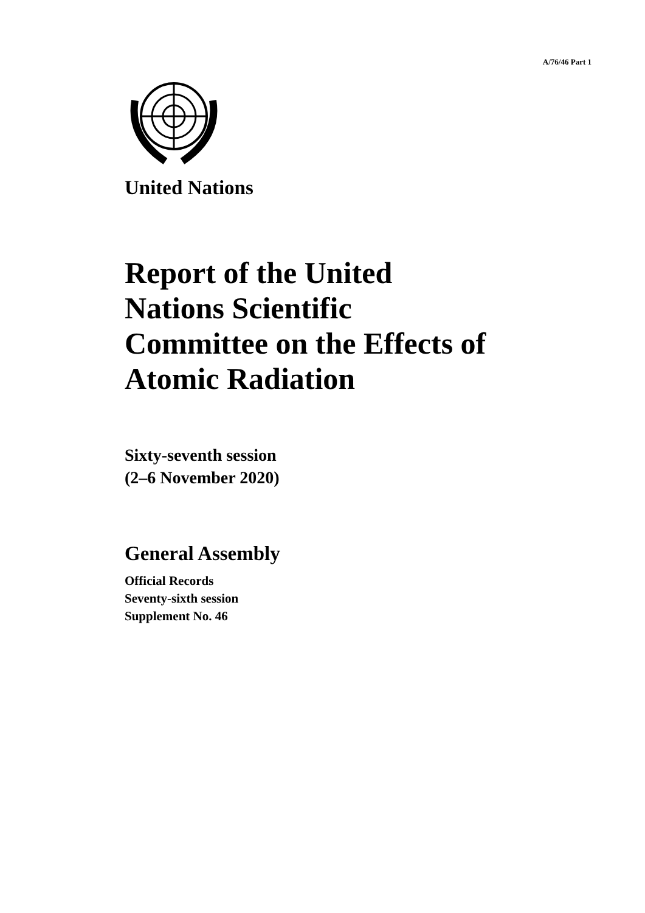A/76/46 Part 1
United Nations
Report of the United
Nations Scientific
Committee on the Effects of
Atomic Radiation
Sixty-seventh session
(2–6 November 2020)
General Assembly
Official Records
Seventy-sixth session
Supplement No. 46